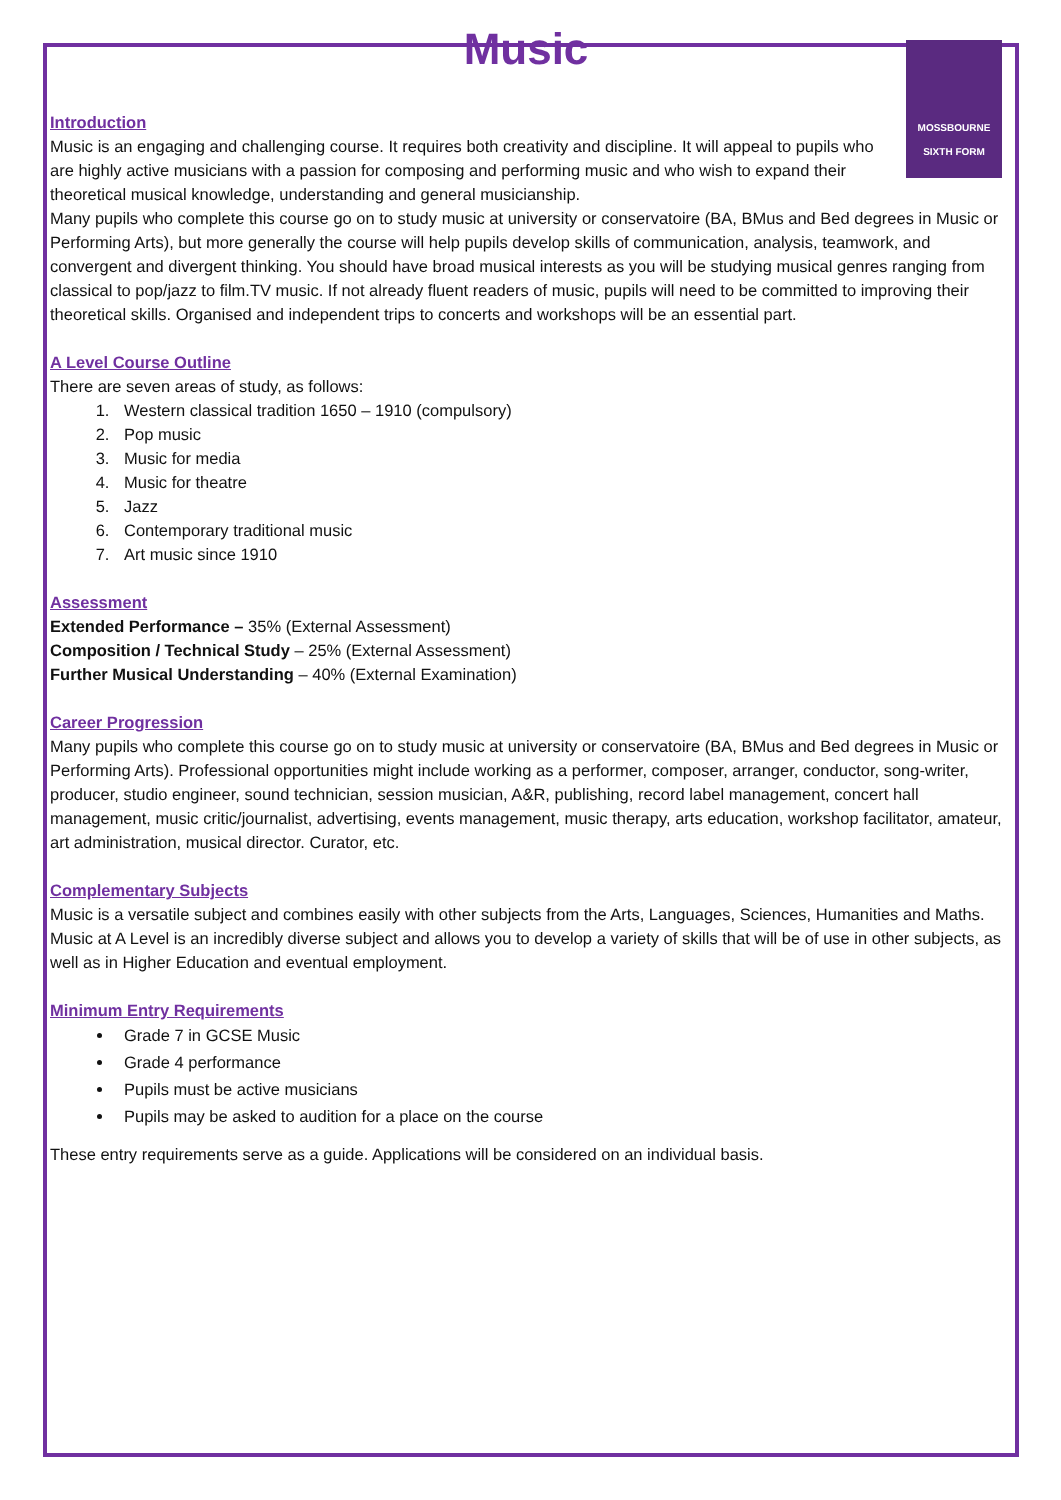Music
MOSSBOURNE
SIXTH FORM
Introduction
Music is an engaging and challenging course. It requires both creativity and discipline. It will appeal to pupils who are highly active musicians with a passion for composing and performing music and who wish to expand their theoretical musical knowledge, understanding and general musicianship.
Many pupils who complete this course go on to study music at university or conservatoire (BA, BMus and Bed degrees in Music or Performing Arts), but more generally the course will help pupils develop skills of communication, analysis, teamwork, and convergent and divergent thinking. You should have broad musical interests as you will be studying musical genres ranging from classical to pop/jazz to film.TV music. If not already fluent readers of music, pupils will need to be committed to improving their theoretical skills. Organised and independent trips to concerts and workshops will be an essential part.
A Level Course Outline
There are seven areas of study, as follows:
1. Western classical tradition 1650 – 1910 (compulsory)
2. Pop music
3. Music for media
4. Music for theatre
5. Jazz
6. Contemporary traditional music
7. Art music since 1910
Assessment
Extended Performance – 35% (External Assessment)
Composition / Technical Study – 25% (External Assessment)
Further Musical Understanding – 40% (External Examination)
Career Progression
Many pupils who complete this course go on to study music at university or conservatoire (BA, BMus and Bed degrees in Music or Performing Arts). Professional opportunities might include working as a performer, composer, arranger, conductor, song-writer, producer, studio engineer, sound technician, session musician, A&R, publishing, record label management, concert hall management, music critic/journalist, advertising, events management, music therapy, arts education, workshop facilitator, amateur, art administration, musical director. Curator, etc.
Complementary Subjects
Music is a versatile subject and combines easily with other subjects from the Arts, Languages, Sciences, Humanities and Maths. Music at A Level is an incredibly diverse subject and allows you to develop a variety of skills that will be of use in other subjects, as well as in Higher Education and eventual employment.
Minimum Entry Requirements
Grade 7 in GCSE Music
Grade 4 performance
Pupils must be active musicians
Pupils may be asked to audition for a place on the course
These entry requirements serve as a guide. Applications will be considered on an individual basis.